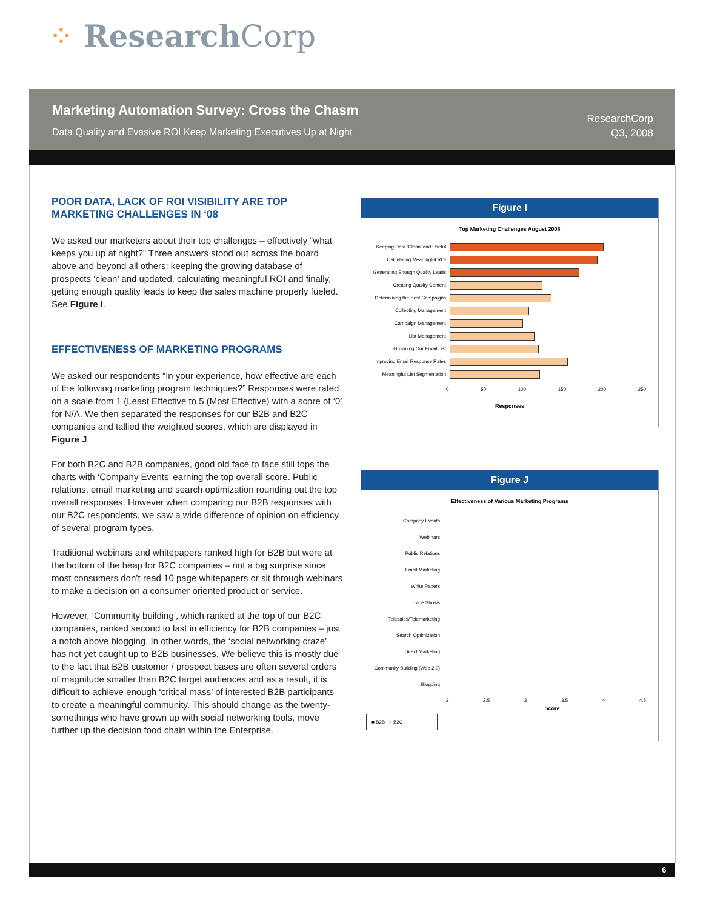⁘ Research Corp
Marketing Automation Survey: Cross the Chasm
Data Quality and Evasive ROI Keep Marketing Executives Up at Night
ResearchCorp
Q3, 2008
POOR DATA, LACK OF ROI VISIBILITY ARE TOP MARKETING CHALLENGES IN ‘08
We asked our marketers about their top challenges – effectively “what keeps you up at night?” Three answers stood out across the board above and beyond all others: keeping the growing database of prospects ‘clean’ and updated, calculating meaningful ROI and finally, getting enough quality leads to keep the sales machine properly fueled. See Figure I.
EFFECTIVENESS OF MARKETING PROGRAMS
We asked our respondents “In your experience, how effective are each of the following marketing program techniques?” Responses were rated on a scale from 1 (Least Effective to 5 (Most Effective) with a score of ‘0’ for N/A. We then separated the responses for our B2B and B2C companies and tallied the weighted scores, which are displayed in Figure J.
For both B2C and B2B companies, good old face to face still tops the charts with ‘Company Events’ earning the top overall score. Public relations, email marketing and search optimization rounding out the top overall responses. However when comparing our B2B responses with our B2C respondents, we saw a wide difference of opinion on efficiency of several program types.
Traditional webinars and whitepapers ranked high for B2B but were at the bottom of the heap for B2C companies – not a big surprise since most consumers don’t read 10 page whitepapers or sit through webinars to make a decision on a consumer oriented product or service.
However, ‘Community building’, which ranked at the top of our B2C companies, ranked second to last in efficiency for B2B companies – just a notch above blogging. In other words, the ‘social networking craze’ has not yet caught up to B2B businesses. We believe this is mostly due to the fact that B2B customer / prospect bases are often several orders of magnitude smaller than B2C target audiences and as a result, it is difficult to achieve enough ‘critical mass’ of interested B2B participants to create a meaningful community. This should change as the twenty-somethings who have grown up with social networking tools, move further up the decision food chain within the Enterprise.
Figure I
Top Marketing Challenges August 2008
Keeping Data ‘Clean’ and Useful
Calculating Meaningful ROI
Generating Enough Quality Leads
Creating Quality Content
Determining the Best Campaigns
Collecting Management
Campaign Management
List Management
Growning Our Email List
Improving Email Response Rates
Meaningful List Segmentation
0 50 100 150 200 250
Responses
Figure J
Effectiveness of Various Marketing Programs
Company Events
Webinars
Public Relations
Email Marketing
White Papers
Trade Shows
Telesales/Telemarketing
Search Optimization
Direct Marketing
Community Building (Web 2.0)
Blogging
2 2.5 3 3.5 4 4.5
Score
■ B2B ■ B2C
6